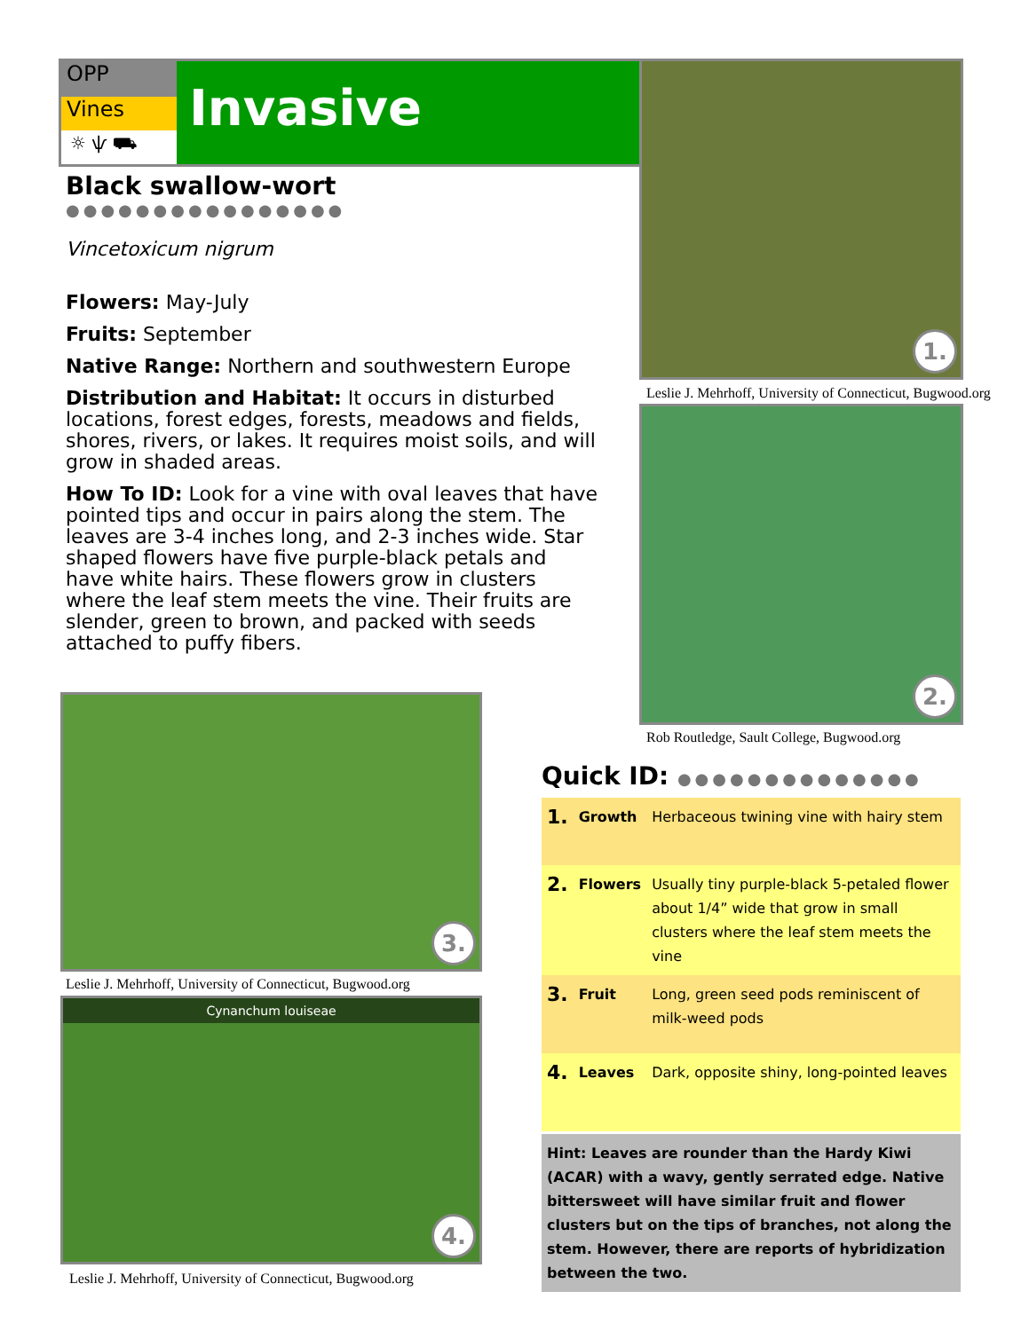OPP
Vines
☼ ѱ ⛟
Invasive
Black swallow-wort ●●●●●●●●●●●●●●●●
Vincetoxicum nigrum
Flowers: May-July
Fruits: September
Native Range: Northern and southwestern Europe
Distribution and Habitat: It occurs in disturbed locations, forest edges, forests, meadows and fields, shores, rivers, or lakes. It requires moist soils, and will grow in shaded areas.
How To ID: Look for a vine with oval leaves that have pointed tips and occur in pairs along the stem. The leaves are 3-4 inches long, and 2-3 inches wide. Star shaped flowers have five purple-black petals and have white hairs. These flowers grow in clusters where the leaf stem meets the vine. Their fruits are slender, green to brown, and packed with seeds attached to puffy fibers.
1.
Leslie J. Mehrhoff, University of Connecticut, Bugwood.org
2.
Rob Routledge, Sault College, Bugwood.org
3.
Leslie J. Mehrhoff, University of Connecticut, Bugwood.org
Cynanchum louiseae
4.
Leslie J. Mehrhoff, University of Connecticut, Bugwood.org
Quick ID: ●●●●●●●●●●●●●●
| 1. | Growth | Herbaceous twining vine with hairy stem |
| 2. | Flowers | Usually tiny purple-black 5-petaled flower about 1/4” wide that grow in small clusters where the leaf stem meets the vine |
| 3. | Fruit | Long, green seed pods reminiscent of milk-weed pods |
| 4. | Leaves | Dark, opposite shiny, long-pointed leaves |
Hint: Leaves are rounder than the Hardy Kiwi (ACAR) with a wavy, gently serrated edge. Native bittersweet will have similar fruit and flower clusters but on the tips of branches, not along the stem. However, there are reports of hybridization between the two.